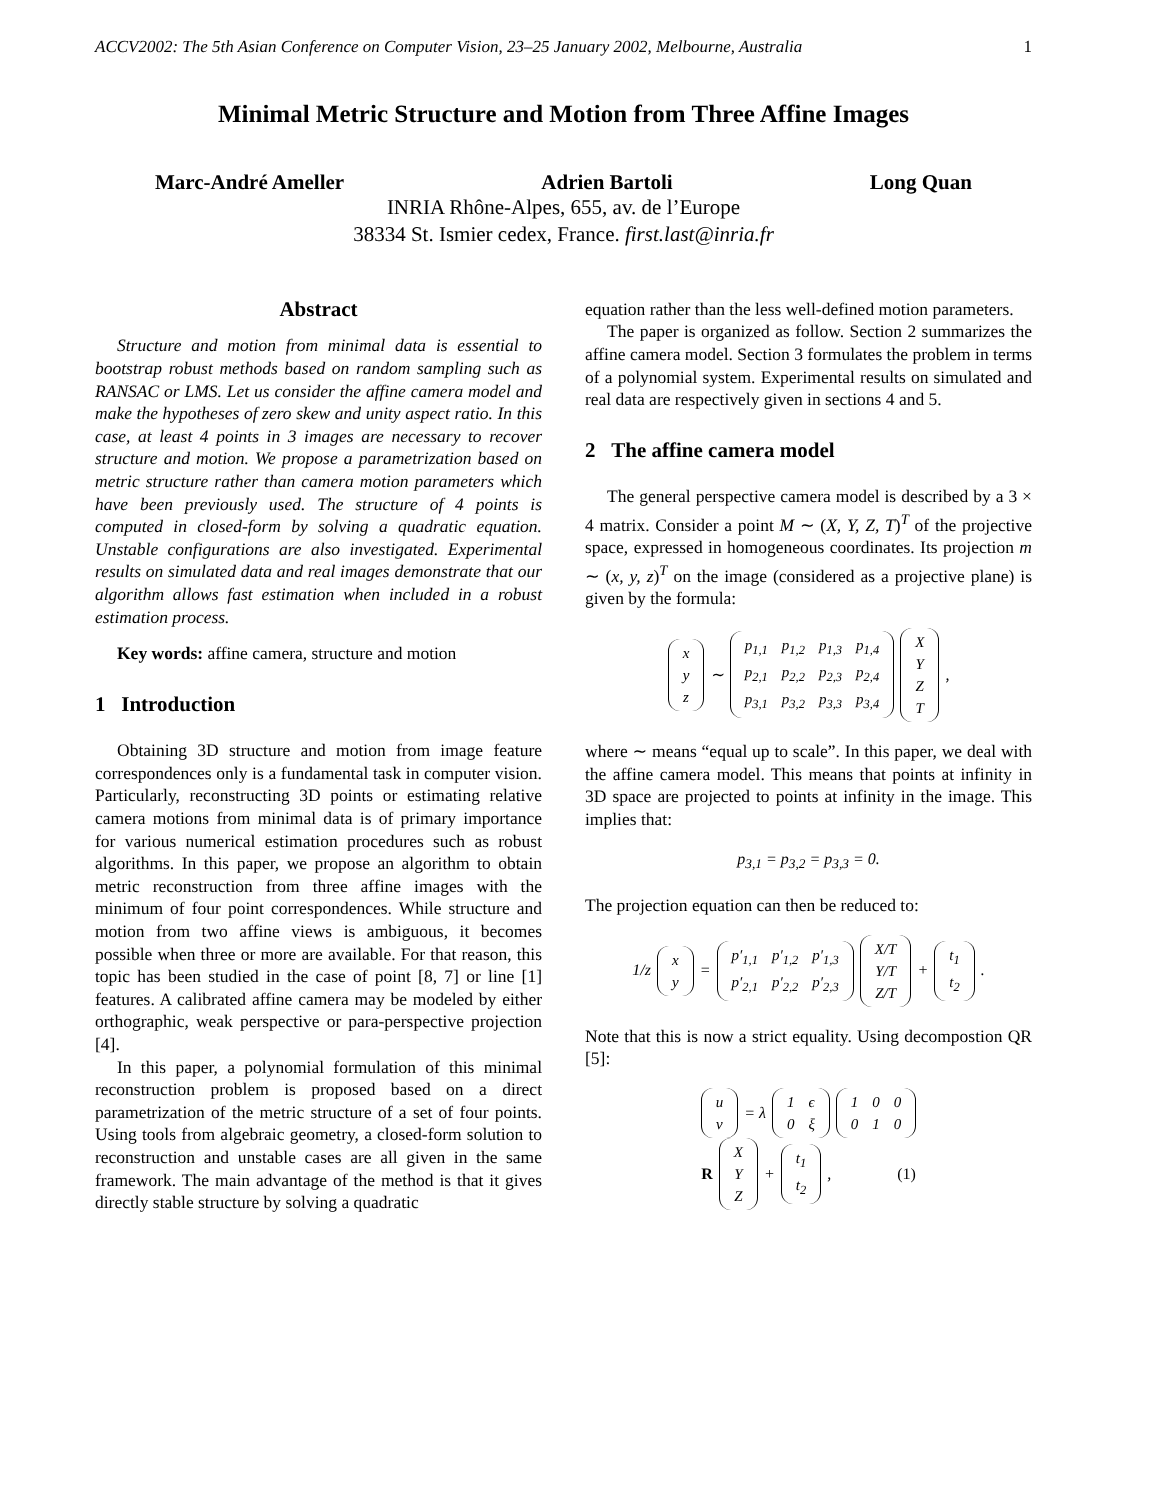ACCV2002: The 5th Asian Conference on Computer Vision, 23–25 January 2002, Melbourne, Australia 1
Minimal Metric Structure and Motion from Three Affine Images
Marc-André Ameller Adrien Bartoli Long Quan
INRIA Rhône-Alpes, 655, av. de l’Europe
38334 St. Ismier cedex, France. first.last@inria.fr
Abstract
Structure and motion from minimal data is essential to bootstrap robust methods based on random sampling such as RANSAC or LMS. Let us consider the affine camera model and make the hypotheses of zero skew and unity aspect ratio. In this case, at least 4 points in 3 images are necessary to recover structure and motion. We propose a parametrization based on metric structure rather than camera motion parameters which have been previously used. The structure of 4 points is computed in closed-form by solving a quadratic equation. Unstable configurations are also investigated. Experimental results on simulated data and real images demonstrate that our algorithm allows fast estimation when included in a robust estimation process.
Key words: affine camera, structure and motion
1 Introduction
Obtaining 3D structure and motion from image feature correspondences only is a fundamental task in computer vision. Particularly, reconstructing 3D points or estimating relative camera motions from minimal data is of primary importance for various numerical estimation procedures such as robust algorithms. In this paper, we propose an algorithm to obtain metric reconstruction from three affine images with the minimum of four point correspondences. While structure and motion from two affine views is ambiguous, it becomes possible when three or more are available. For that reason, this topic has been studied in the case of point [8, 7] or line [1] features. A calibrated affine camera may be modeled by either orthographic, weak perspective or para-perspective projection [4].
In this paper, a polynomial formulation of this minimal reconstruction problem is proposed based on a direct parametrization of the metric structure of a set of four points. Using tools from algebraic geometry, a closed-form solution to reconstruction and unstable cases are all given in the same framework. The main advantage of the method is that it gives directly stable structure by solving a quadratic
equation rather than the less well-defined motion parameters.
The paper is organized as follow. Section 2 summarizes the affine camera model. Section 3 formulates the problem in terms of a polynomial system. Experimental results on simulated and real data are respectively given in sections 4 and 5.
2 The affine camera model
The general perspective camera model is described by a 3 × 4 matrix. Consider a point M ∼ (X, Y, Z, T)<sup>T</sup> of the projective space, expressed in homogeneous coordinates. Its projection m ∼ (x, y, z)<sup>T</sup> on the image (considered as a projective plane) is given by the formula:
| x |
| y |
| z |
∼
| p<sub>1,1</sub> | p<sub>1,2</sub> | p<sub>1,3</sub> | p<sub>1,4</sub> |
| p<sub>2,1</sub> | p<sub>2,2</sub> | p<sub>2,3</sub> | p<sub>2,4</sub> |
| p<sub>3,1</sub> | p<sub>3,2</sub> | p<sub>3,3</sub> | p<sub>3,4</sub> |
| X |
| Y |
| Z |
| T |
,
where ∼ means “equal up to scale”. In this paper, we deal with the affine camera model. This means that points at infinity in 3D space are projected to points at infinity in the image. This implies that:
p<sub>3,1</sub> = p<sub>3,2</sub> = p<sub>3,3</sub> = 0.
The projection equation can then be reduced to:
1/z
| x |
| y |
=
| p′<sub>1,1</sub> | p′<sub>1,2</sub> | p′<sub>1,3</sub> |
| p′<sub>2,1</sub> | p′<sub>2,2</sub> | p′<sub>2,3</sub> |
| X/T |
| Y/T |
| Z/T |
+
| t<sub>1</sub> |
| t<sub>2</sub> |
.
Note that this is now a strict equality. Using decompostion QR [5]:
| u |
| v |
= λ
| 1 | ϵ |
| 0 | ξ |
| 1 | 0 | 0 |
| 0 | 1 | 0 |
R
| X |
| Y |
| Z |
+
| t<sub>1</sub> |
| t<sub>2</sub> |
, (1)